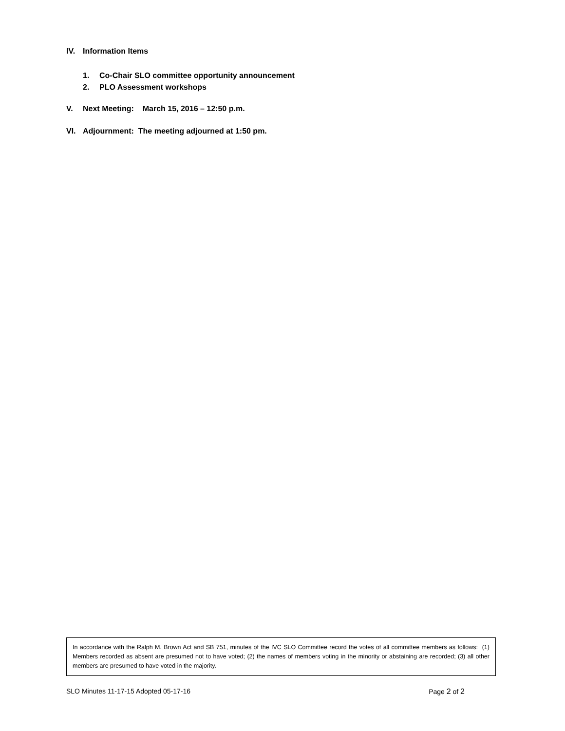IV. Information Items
1. Co-Chair SLO committee opportunity announcement
2. PLO Assessment workshops
V. Next Meeting: March 15, 2016 – 12:50 p.m.
VI. Adjournment: The meeting adjourned at 1:50 pm.
In accordance with the Ralph M. Brown Act and SB 751, minutes of the IVC SLO Committee record the votes of all committee members as follows: (1) Members recorded as absent are presumed not to have voted; (2) the names of members voting in the minority or abstaining are recorded; (3) all other members are presumed to have voted in the majority.
SLO Minutes 11-17-15 Adopted 05-17-16 Page 2 of 2